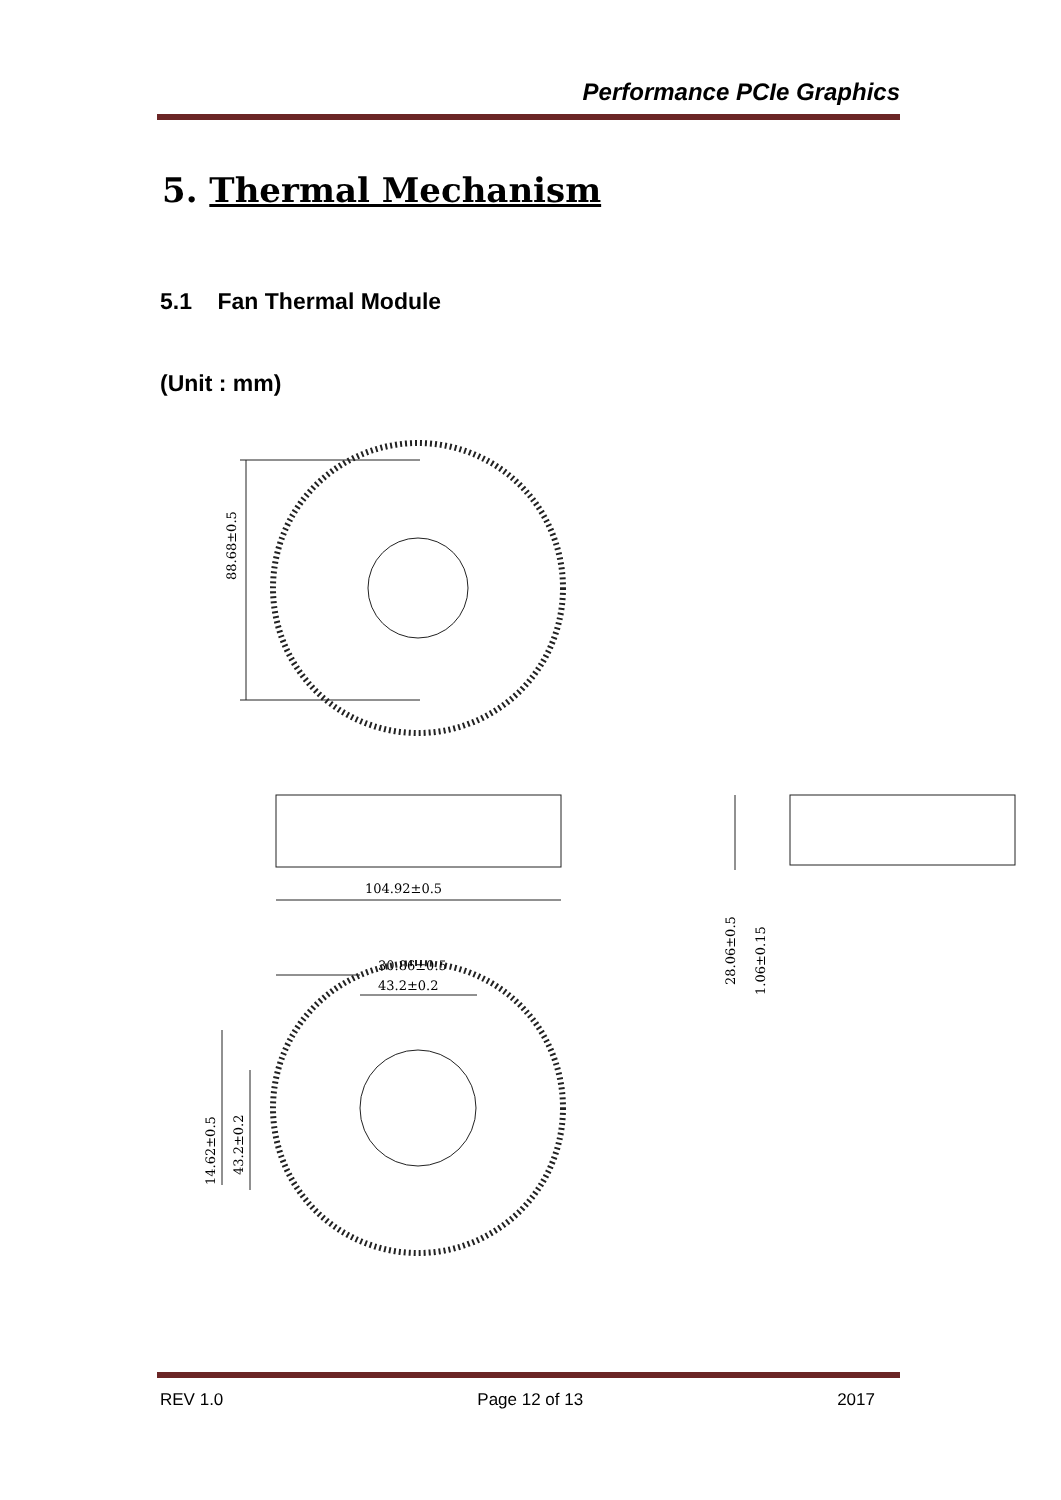Performance PCIe Graphics
5. Thermal Mechanism
5.1 Fan Thermal Module
(Unit : mm)
88.68±0.5
104.92±0.5
28.06±0.5
1.06±0.15
30.86±0.5
43.2±0.2
14.62±0.5
43.2±0.2
REV 1.0 Page 12 of 13 2017